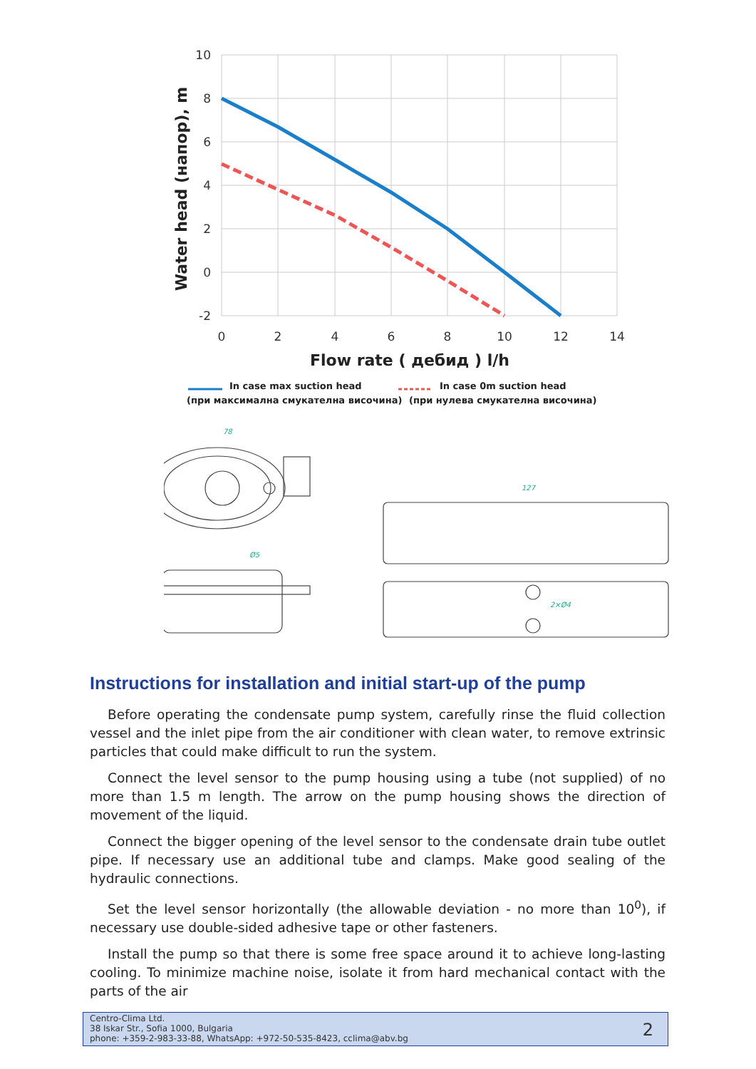10
8
6
4
2
0
-2
0
2
4
6
8
10
12
14
Flow rate ( дебид ) l/h
Water head (напор), m
In case max suction head
In case 0m suction head
(при максимална смукателна височина)
(при нулева смукателна височина)
78
127
Ø5
2×Ø4
Instructions for installation and initial start-up of the pump
Before operating the condensate pump system, carefully rinse the fluid collection vessel and the inlet pipe from the air conditioner with clean water, to remove extrinsic particles that could make difficult to run the system.
Connect the level sensor to the pump housing using a tube (not supplied) of no more than 1.5 m length. The arrow on the pump housing shows the direction of movement of the liquid.
Connect the bigger opening of the level sensor to the condensate drain tube outlet pipe. If necessary use an additional tube and clamps. Make good sealing of the hydraulic connections.
Set the level sensor horizontally (the allowable deviation - no more than 10<sup>0</sup>), if necessary use double-sided adhesive tape or other fasteners.
Install the pump so that there is some free space around it to achieve long-lasting cooling. To minimize machine noise, isolate it from hard mechanical contact with the parts of the air
Centro-Clima Ltd.
38 Iskar Str., Sofia 1000, Bulgaria
phone: +359-2-983-33-88, WhatsApp: +972-50-535-8423, cclima@abv.bg
2